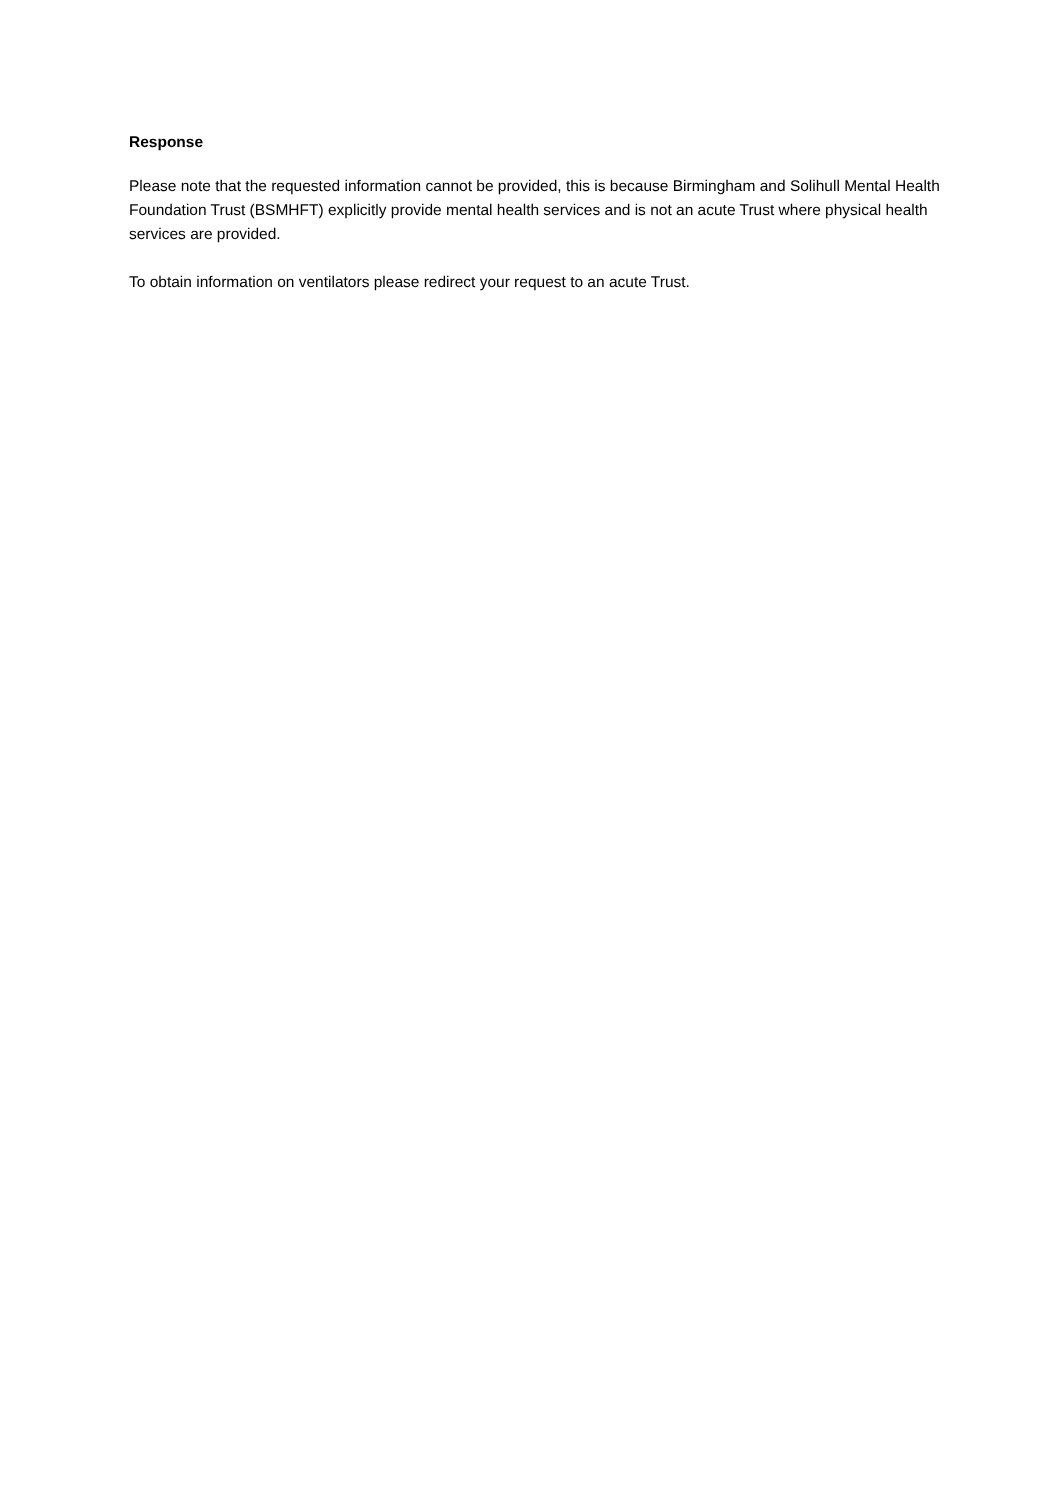Response
Please note that the requested information cannot be provided, this is because Birmingham and Solihull Mental Health Foundation Trust (BSMHFT) explicitly provide mental health services and is not an acute Trust where physical health services are provided.
To obtain information on ventilators please redirect your request to an acute Trust.